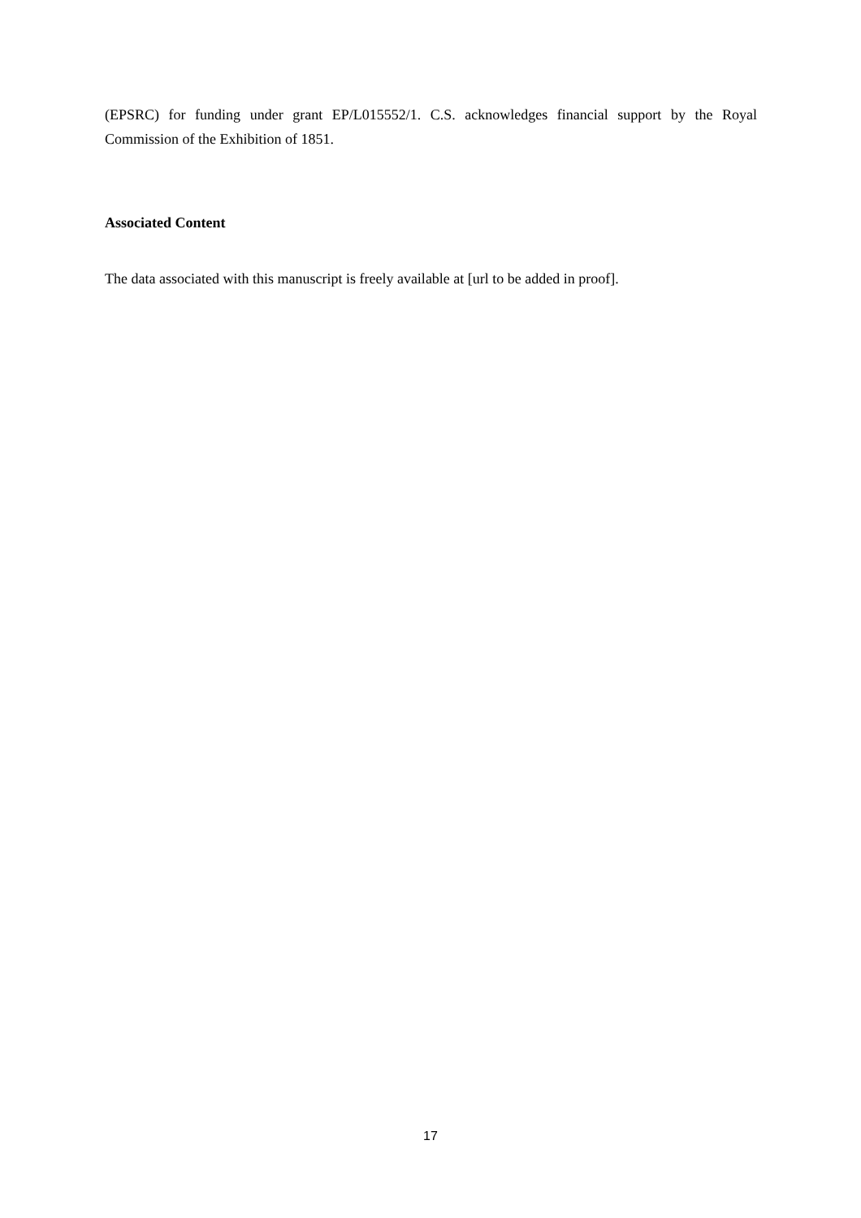(EPSRC) for funding under grant EP/L015552/1. C.S. acknowledges financial support by the Royal Commission of the Exhibition of 1851.
Associated Content
The data associated with this manuscript is freely available at [url to be added in proof].
17